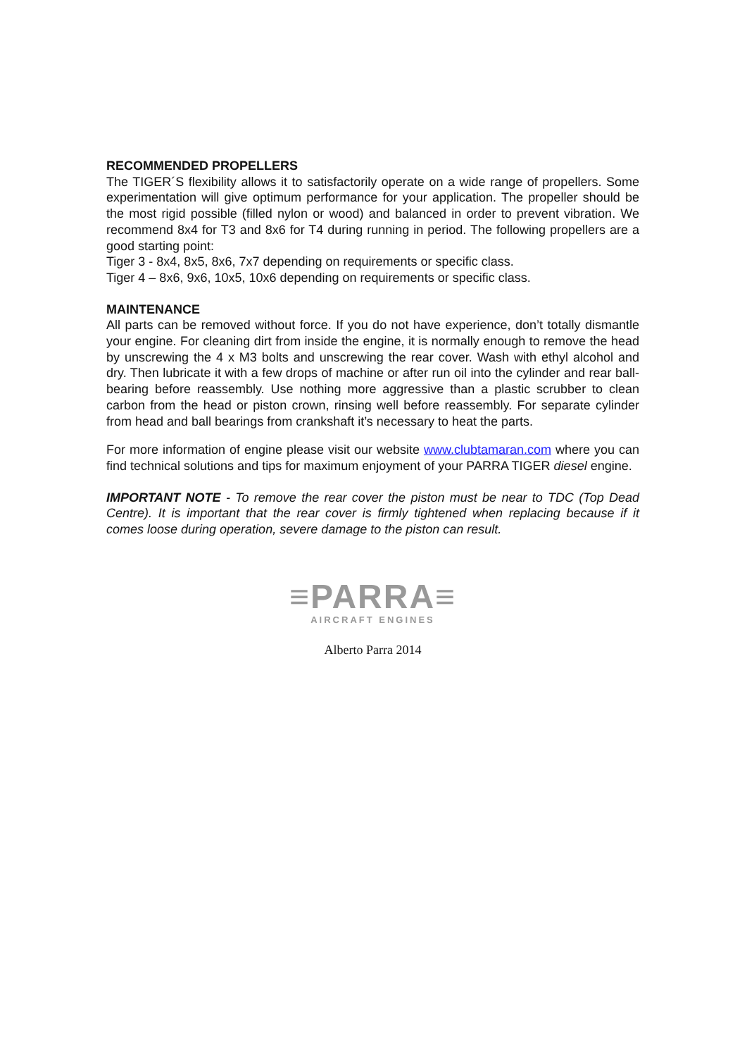RECOMMENDED PROPELLERS
The TIGER´S flexibility allows it to satisfactorily operate on a wide range of propellers. Some experimentation will give optimum performance for your application. The propeller should be the most rigid possible (filled nylon or wood) and balanced in order to prevent vibration. We recommend 8x4 for T3 and 8x6 for T4 during running in period. The following propellers are a good starting point:
Tiger 3 - 8x4, 8x5, 8x6, 7x7 depending on requirements or specific class.
Tiger 4 – 8x6, 9x6, 10x5, 10x6 depending on requirements or specific class.
MAINTENANCE
All parts can be removed without force. If you do not have experience, don’t totally dismantle your engine. For cleaning dirt from inside the engine, it is normally enough to remove the head by unscrewing the 4 x M3 bolts and unscrewing the rear cover. Wash with ethyl alcohol and dry. Then lubricate it with a few drops of machine or after run oil into the cylinder and rear ball-bearing before reassembly. Use nothing more aggressive than a plastic scrubber to clean carbon from the head or piston crown, rinsing well before reassembly. For separate cylinder from head and ball bearings from crankshaft it’s necessary to heat the parts.
For more information of engine please visit our website www.clubtamaran.com where you can find technical solutions and tips for maximum enjoyment of your PARRA TIGER diesel engine.
IMPORTANT NOTE - To remove the rear cover the piston must be near to TDC (Top Dead Centre). It is important that the rear cover is firmly tightened when replacing because if it comes loose during operation, severe damage to the piston can result.
≡PARRA≡
AIRCRAFT ENGINES
Alberto Parra 2014